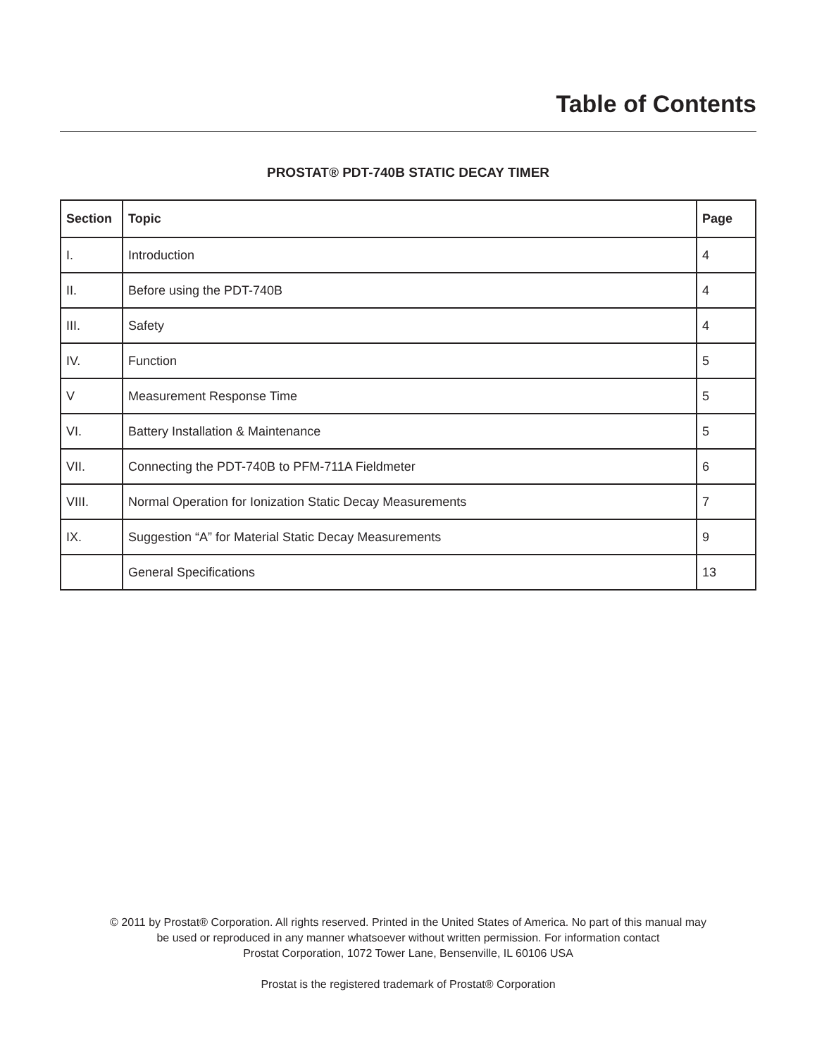Table of Contents
PROSTAT® PDT-740B STATIC DECAY TIMER
| Section | Topic | Page |
| --- | --- | --- |
| I. | Introduction | 4 |
| II. | Before using the PDT-740B | 4 |
| III. | Safety | 4 |
| IV. | Function | 5 |
| V | Measurement Response Time | 5 |
| VI. | Battery Installation & Maintenance | 5 |
| VII. | Connecting the PDT-740B to PFM-711A Fieldmeter | 6 |
| VIII. | Normal Operation for Ionization Static Decay Measurements | 7 |
| IX. | Suggestion “A” for Material Static Decay Measurements | 9 |
| | General Specifications | 13 |
© 2011 by Prostat® Corporation. All rights reserved. Printed in the United States of America. No part of this manual may
be used or reproduced in any manner whatsoever without written permission. For information contact
Prostat Corporation, 1072 Tower Lane, Bensenville, IL 60106 USA
Prostat is the registered trademark of Prostat® Corporation